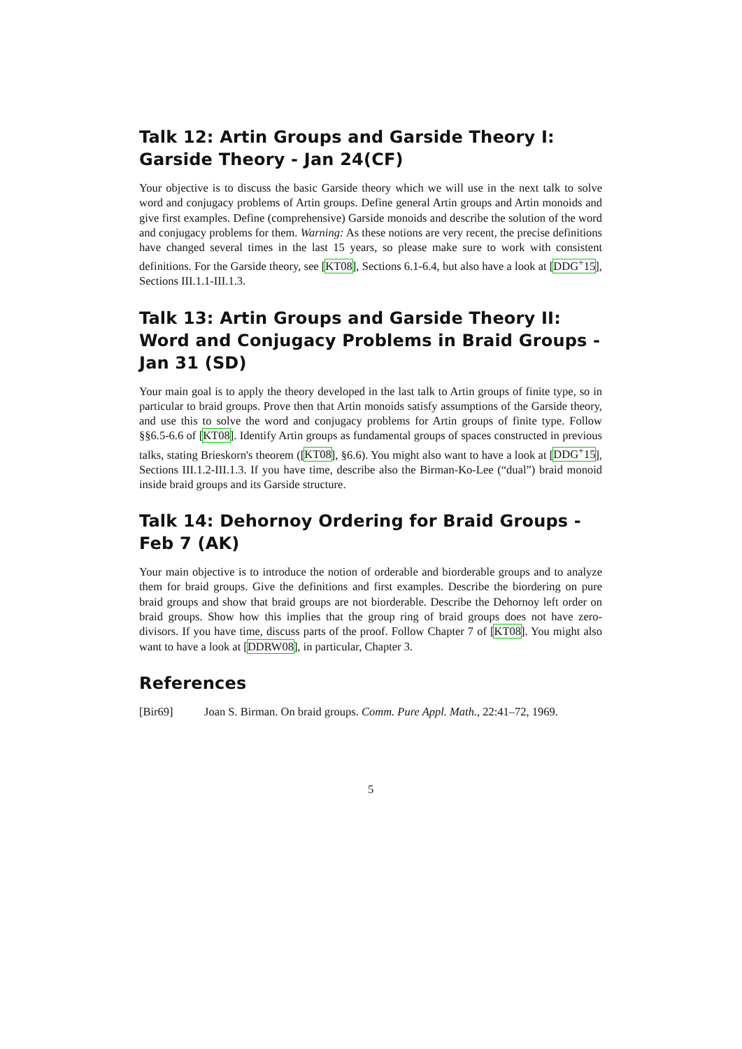Talk 12: Artin Groups and Garside Theory I: Garside Theory - Jan 24(CF)
Your objective is to discuss the basic Garside theory which we will use in the next talk to solve word and conjugacy problems of Artin groups. Define general Artin groups and Artin monoids and give first examples. Define (comprehensive) Garside monoids and describe the solution of the word and conjugacy problems for them. Warning: As these notions are very recent, the precise definitions have changed several times in the last 15 years, so please make sure to work with consistent definitions. For the Garside theory, see [KT08], Sections 6.1-6.4, but also have a look at [DDG<sup>+</sup>15], Sections III.1.1-III.1.3.
Talk 13: Artin Groups and Garside Theory II: Word and Conjugacy Problems in Braid Groups - Jan 31 (SD)
Your main goal is to apply the theory developed in the last talk to Artin groups of finite type, so in particular to braid groups. Prove then that Artin monoids satisfy assumptions of the Garside theory, and use this to solve the word and conjugacy problems for Artin groups of finite type. Follow §§6.5-6.6 of [KT08]. Identify Artin groups as fundamental groups of spaces constructed in previous talks, stating Brieskorn's theorem ([KT08], §6.6). You might also want to have a look at [DDG<sup>+</sup>15], Sections III.1.2-III.1.3. If you have time, describe also the Birman-Ko-Lee (“dual”) braid monoid inside braid groups and its Garside structure.
Talk 14: Dehornoy Ordering for Braid Groups - Feb 7 (AK)
Your main objective is to introduce the notion of orderable and biorderable groups and to analyze them for braid groups. Give the definitions and first examples. Describe the biordering on pure braid groups and show that braid groups are not biorderable. Describe the Dehornoy left order on braid groups. Show how this implies that the group ring of braid groups does not have zero-divisors. If you have time, discuss parts of the proof. Follow Chapter 7 of [KT08]. You might also want to have a look at [DDRW08], in particular, Chapter 3.
References
[Bir69] Joan S. Birman. On braid groups. Comm. Pure Appl. Math., 22:41–72, 1969.
5